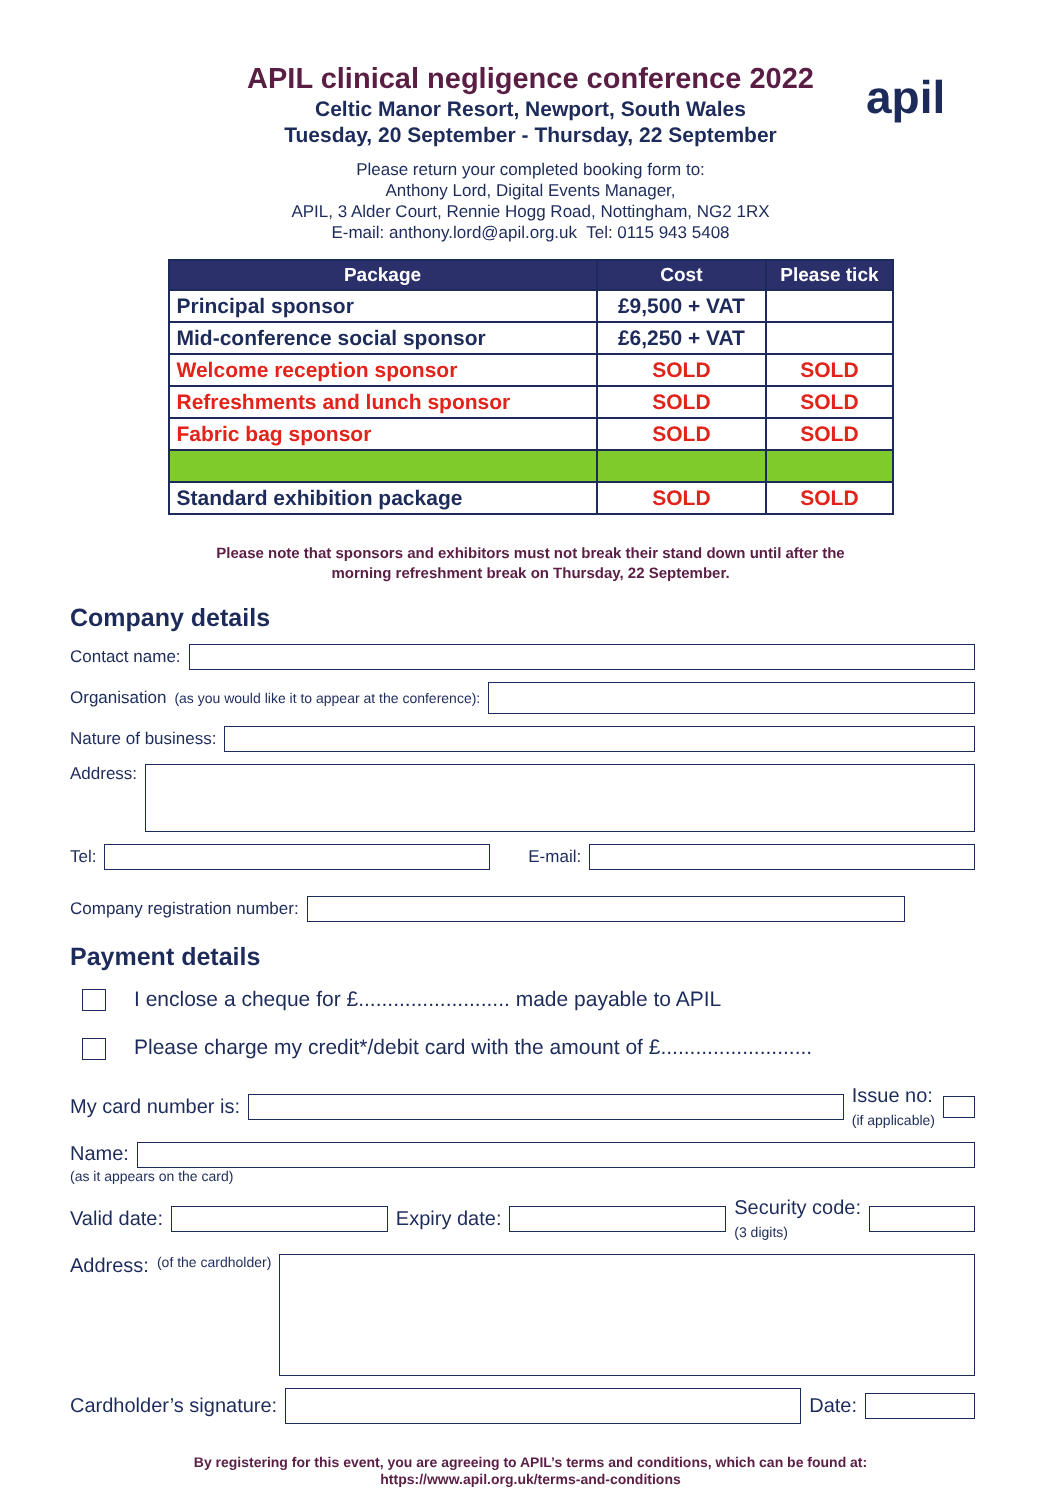apil
APIL clinical negligence conference 2022
Celtic Manor Resort, Newport, South Wales
Tuesday, 20 September - Thursday, 22 September
Please return your completed booking form to:
Anthony Lord, Digital Events Manager,
APIL, 3 Alder Court, Rennie Hogg Road, Nottingham, NG2 1RX
E-mail: anthony.lord@apil.org.uk Tel: 0115 943 5408
| Package | Cost | Please tick |
| --- | --- | --- |
| Principal sponsor | £9,500 + VAT | |
| Mid-conference social sponsor | £6,250 + VAT | |
| Welcome reception sponsor | SOLD | SOLD |
| Refreshments and lunch sponsor | SOLD | SOLD |
| Fabric bag sponsor | SOLD | SOLD |
| Standard exhibition package | SOLD | SOLD |
Please note that sponsors and exhibitors must not break their stand down until after the
morning refreshment break on Thursday, 22 September.
Company details
Contact name:
Organisation (as you would like it to appear at the conference):
Nature of business:
Address:
Tel: E-mail:
Company registration number:
Payment details
I enclose a cheque for £.......................... made payable to APIL
Please charge my credit*/debit card with the amount of £..........................
My card number is: Issue no:
(if applicable)
Name:
(as it appears on the card)
Valid date: Expiry date: Security code:
(3 digits)
Address:
(of the cardholder)
Cardholder’s signature: Date:
By registering for this event, you are agreeing to APIL’s terms and conditions, which can be found at:
https://www.apil.org.uk/terms-and-conditions